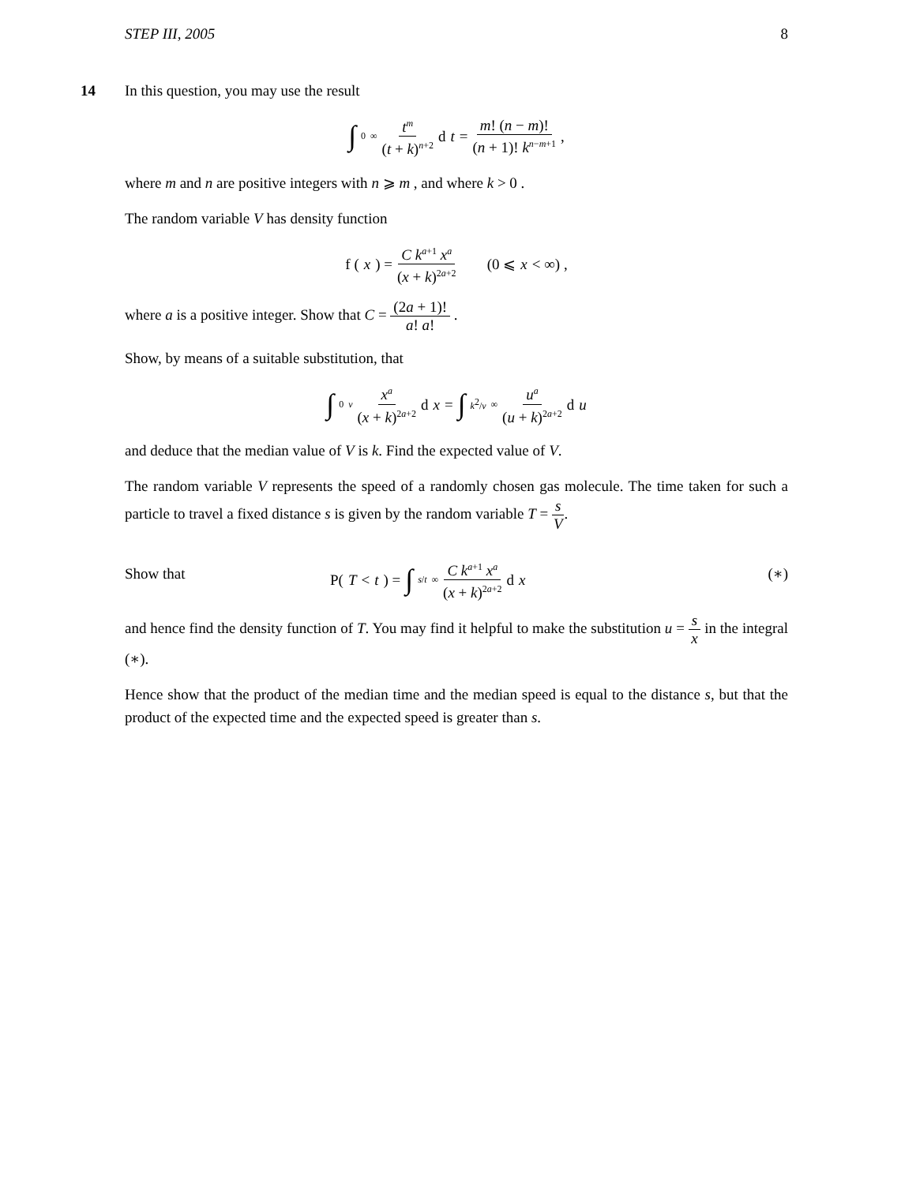STEP III, 2005 8
14
In this question, you may use the result
∫<sub>0</sub><sup>∞</sup> t<sup>m</sup> (t + k)<sup>n+2</sup> d t = m! (n − m)! (n + 1)! k<sup>n−m+1</sup> ,
where m and n are positive integers with n ⩾ m , and where k > 0 .
The random variable V has density function
f (x) = C k<sup>a+1</sup> x<sup>a</sup> (x + k)<sup>2a+2</sup> (0 ⩽ x < ∞) ,
where a is a positive integer. Show that C = (2a + 1)! a! a! .
Show, by means of a suitable substitution, that
∫<sub>0</sub><sup>v</sup> x<sup>a</sup> (x + k)<sup>2a+2</sup> d x = ∫<sub>k<sup>2</sup>/v</sub><sup>∞</sup> u<sup>a</sup> (u + k)<sup>2a+2</sup> d u
and deduce that the median value of V is k. Find the expected value of V.
The random variable V represents the speed of a randomly chosen gas molecule. The time taken for such a particle to travel a fixed distance s is given by the random variable T = s V.
Show that P(T < t) = ∫<sub>s/t</sub><sup>∞</sup> C k<sup>a+1</sup> x<sup>a</sup> (x + k)<sup>2a+2</sup> d x (∗)
and hence find the density function of T. You may find it helpful to make the substitution u = s x in the integral (∗).
Hence show that the product of the median time and the median speed is equal to the distance s, but that the product of the expected time and the expected speed is greater than s.